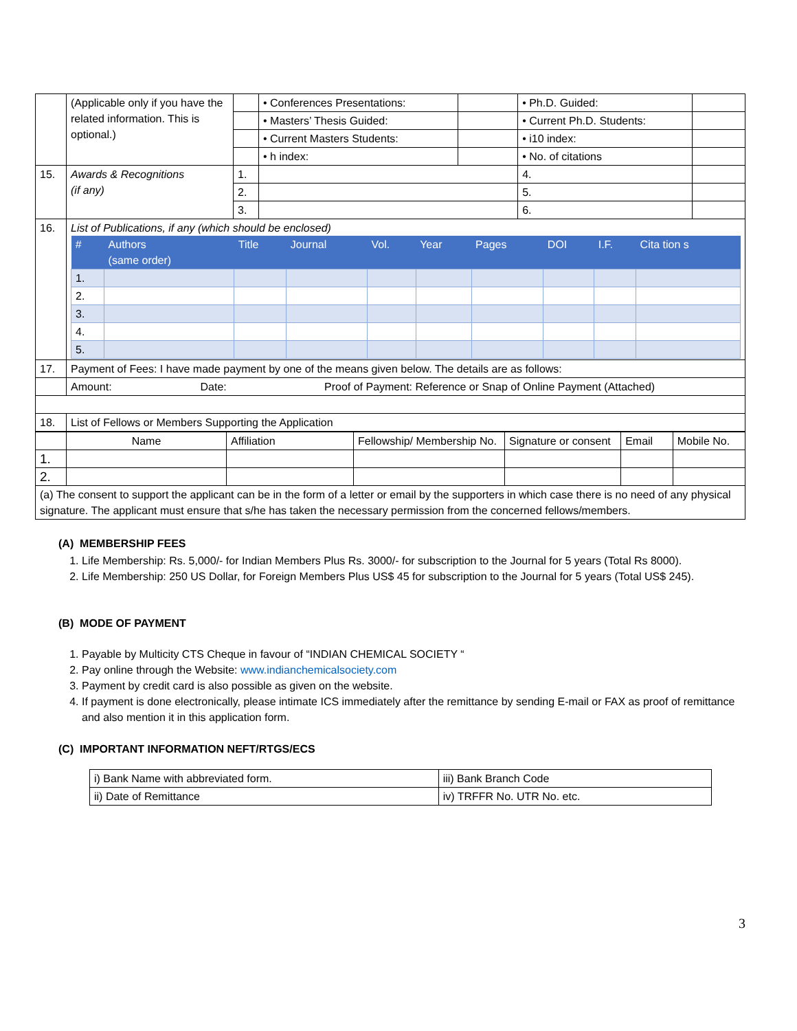| | (Applicable only if you have the related information. This is optional.) | | • Conferences Presentations: | | • Ph.D. Guided: | | |
| | | | • Masters’ Thesis Guided: | | • Current Ph.D. Students: | | |
| | | | • Current Masters Students: | | • i10 index: | | |
| | | | • h index: | | • No. of citations | | |
| 15. | Awards & Recognitions (if any) | 1. | | | 4. | | |
| | | 2. | | | 5. | | |
| | | 3. | | | 6. | | |
| 16. | List of Publications, if any (which should be enclosed) / # / Authors (same order) / Title / Journal / Vol. / Year / Pages / DOI / I.F. / Cita tion s / / --- / --- / --- / --- / --- / --- / --- / --- / --- / --- / / 1. / / / / / / / / / / / 2. / / / / / / / / / / / 3. / / / / / / / / / / / 4. / / / / / / / / / / / 5. / / / / / / / / / / | | | | | | |
| 17. | Payment of Fees: I have made payment by one of the means given below. The details are as follows: | | | | | | |
| | Amount: Date: Proof of Payment: Reference or Snap of Online Payment (Attached) | | | | | | |
| 18. | List of Fellows or Members Supporting the Application | | | | | | |
| | Name | Affiliation | Fellowship/ Membership No. | Signature or consent | Email | Mobile No. |
| 1. | | | | | | |
| 2. | | | | | | |
| (a) The consent to support the applicant can be in the form of a letter or email by the supporters in which case there is no need of any physical signature. The applicant must ensure that s/he has taken the necessary permission from the concerned fellows/members. | | | | | | |
(A) MEMBERSHIP FEES
1. Life Membership: Rs. 5,000/- for Indian Members Plus Rs. 3000/- for subscription to the Journal for 5 years (Total Rs 8000).
2. Life Membership: 250 US Dollar, for Foreign Members Plus US$ 45 for subscription to the Journal for 5 years (Total US$ 245).
(B) MODE OF PAYMENT
1. Payable by Multicity CTS Cheque in favour of “INDIAN CHEMICAL SOCIETY “
2. Pay online through the Website: www.indianchemicalsociety.com
3. Payment by credit card is also possible as given on the website.
4. If payment is done electronically, please intimate ICS immediately after the remittance by sending E-mail or FAX as proof of remittance and also mention it in this application form.
(C) IMPORTANT INFORMATION NEFT/RTGS/ECS
| i) Bank Name with abbreviated form. | iii) Bank Branch Code |
| ii) Date of Remittance | iv) TRFFR No. UTR No. etc. |
3